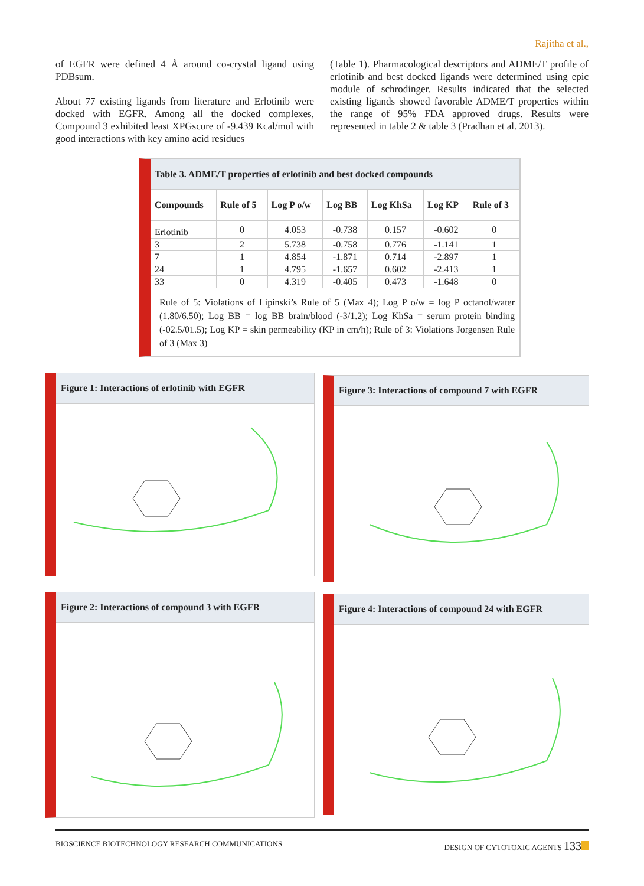Rajitha et al.,
of EGFR were defined 4 Å around co-crystal ligand using PDBsum.
About 77 existing ligands from literature and Erlotinib were docked with EGFR. Among all the docked complexes, Compound 3 exhibited least XPGscore of -9.439 Kcal/mol with good interactions with key amino acid residues
(Table 1). Pharmacological descriptors and ADME/T profile of erlotinib and best docked ligands were determined using epic module of schrodinger. Results indicated that the selected existing ligands showed favorable ADME/T properties within the range of 95% FDA approved drugs. Results were represented in table 2 & table 3 (Pradhan et al. 2013).
Table 3. ADME/T properties of erlotinib and best docked compounds
| Compounds | Rule of 5 | Log P o/w | Log BB | Log KhSa | Log KP | Rule of 3 |
| --- | --- | --- | --- | --- | --- | --- |
| Erlotinib | 0 | 4.053 | -0.738 | 0.157 | -0.602 | 0 |
| 3 | 2 | 5.738 | -0.758 | 0.776 | -1.141 | 1 |
| 7 | 1 | 4.854 | -1.871 | 0.714 | -2.897 | 1 |
| 24 | 1 | 4.795 | -1.657 | 0.602 | -2.413 | 1 |
| 33 | 0 | 4.319 | -0.405 | 0.473 | -1.648 | 0 |
Rule of 5: Violations of Lipinski’s Rule of 5 (Max 4); Log P o/w = log P octanol/water (1.80/6.50); Log BB = log BB brain/blood (-3/1.2); Log KhSa = serum protein binding (-02.5/01.5); Log KP = skin permeability (KP in cm/h); Rule of 3: Violations Jorgensen Rule of 3 (Max 3)
Figure 1: Interactions of erlotinib with EGFR
Figure 3: Interactions of compound 7 with EGFR
Figure 2: Interactions of compound 3 with EGFR
Figure 4: Interactions of compound 24 with EGFR
BIOSCIENCE BIOTECHNOLOGY RESEARCH COMMUNICATIONS DESIGN OF CYTOTOXIC AGENTS 133